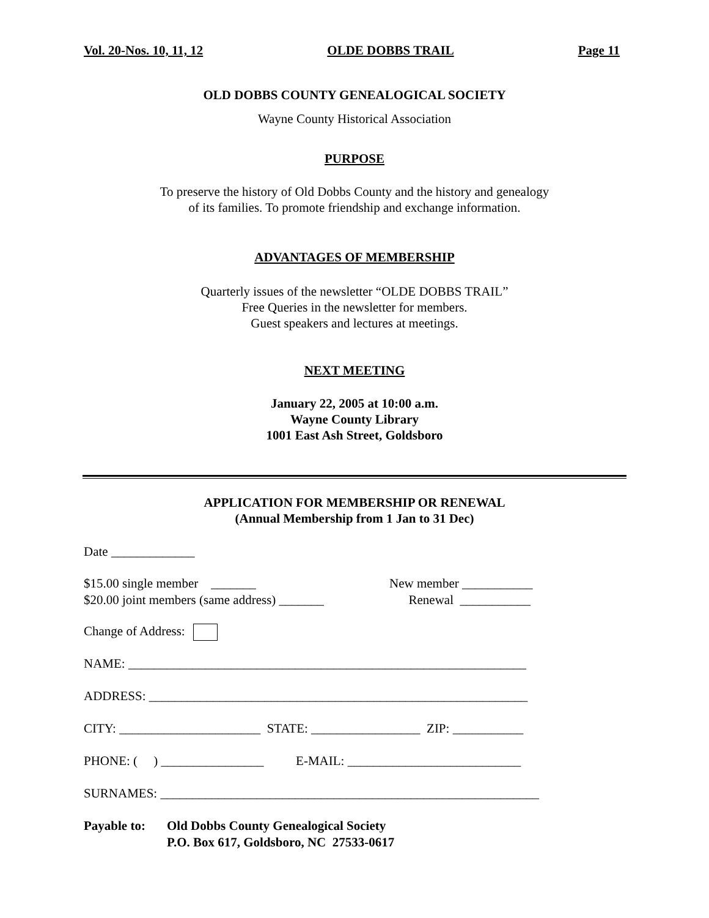Vol. 20-Nos. 10, 11, 12 OLDE DOBBS TRAIL Page 11
OLD DOBBS COUNTY GENEALOGICAL SOCIETY
Wayne County Historical Association
PURPOSE
To preserve the history of Old Dobbs County and the history and genealogy
of its families. To promote friendship and exchange information.
ADVANTAGES OF MEMBERSHIP
Quarterly issues of the newsletter “OLDE DOBBS TRAIL”
Free Queries in the newsletter for members.
Guest speakers and lectures at meetings.
NEXT MEETING
January 22, 2005 at 10:00 a.m.
Wayne County Library
1001 East Ash Street, Goldsboro
APPLICATION FOR MEMBERSHIP OR RENEWAL
(Annual Membership from 1 Jan to 31 Dec)
Date _____________
$15.00 single member _______
$20.00 joint members (same address) _______
New member ___________
Renewal ___________
Change of Address:
NAME: ______________________________________________________________
ADDRESS: ___________________________________________________________
CITY: ______________________ STATE: _________________ ZIP: ___________
PHONE: ( ) ________________ E-MAIL: ___________________________
SURNAMES: ___________________________________________________________
Payable to:
Old Dobbs County Genealogical Society
P.O. Box 617, Goldsboro, NC 27533-0617